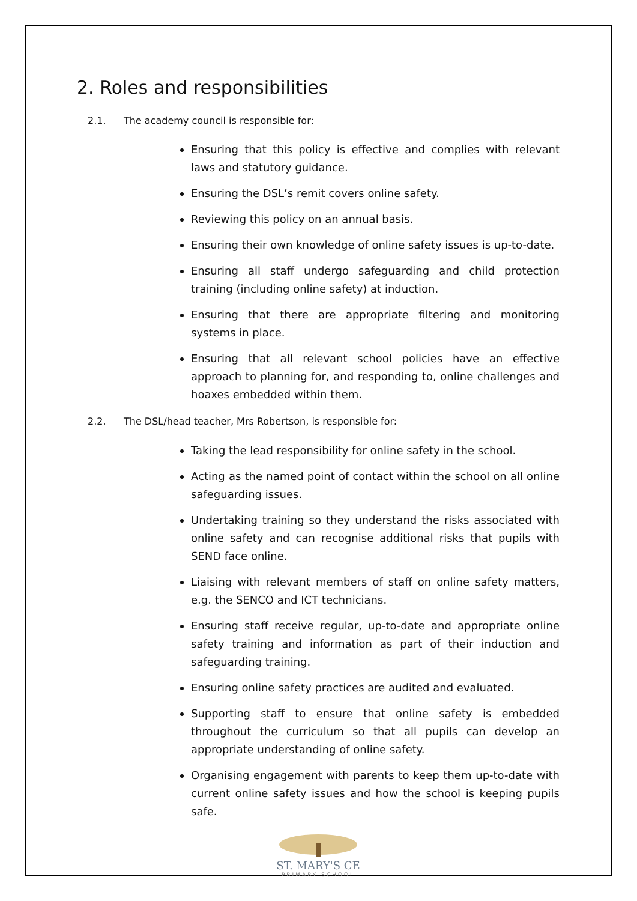2. Roles and responsibilities
2.1. The academy council is responsible for:
Ensuring that this policy is effective and complies with relevant laws and statutory guidance.
Ensuring the DSL’s remit covers online safety.
Reviewing this policy on an annual basis.
Ensuring their own knowledge of online safety issues is up-to-date.
Ensuring all staff undergo safeguarding and child protection training (including online safety) at induction.
Ensuring that there are appropriate filtering and monitoring systems in place.
Ensuring that all relevant school policies have an effective approach to planning for, and responding to, online challenges and hoaxes embedded within them.
2.2. The DSL/head teacher, Mrs Robertson, is responsible for:
Taking the lead responsibility for online safety in the school.
Acting as the named point of contact within the school on all online safeguarding issues.
Undertaking training so they understand the risks associated with online safety and can recognise additional risks that pupils with SEND face online.
Liaising with relevant members of staff on online safety matters, e.g. the SENCO and ICT technicians.
Ensuring staff receive regular, up-to-date and appropriate online safety training and information as part of their induction and safeguarding training.
Ensuring online safety practices are audited and evaluated.
Supporting staff to ensure that online safety is embedded throughout the curriculum so that all pupils can develop an appropriate understanding of online safety.
Organising engagement with parents to keep them up-to-date with current online safety issues and how the school is keeping pupils safe.
ST. MARY'S CE
PRIMARY SCHOOL